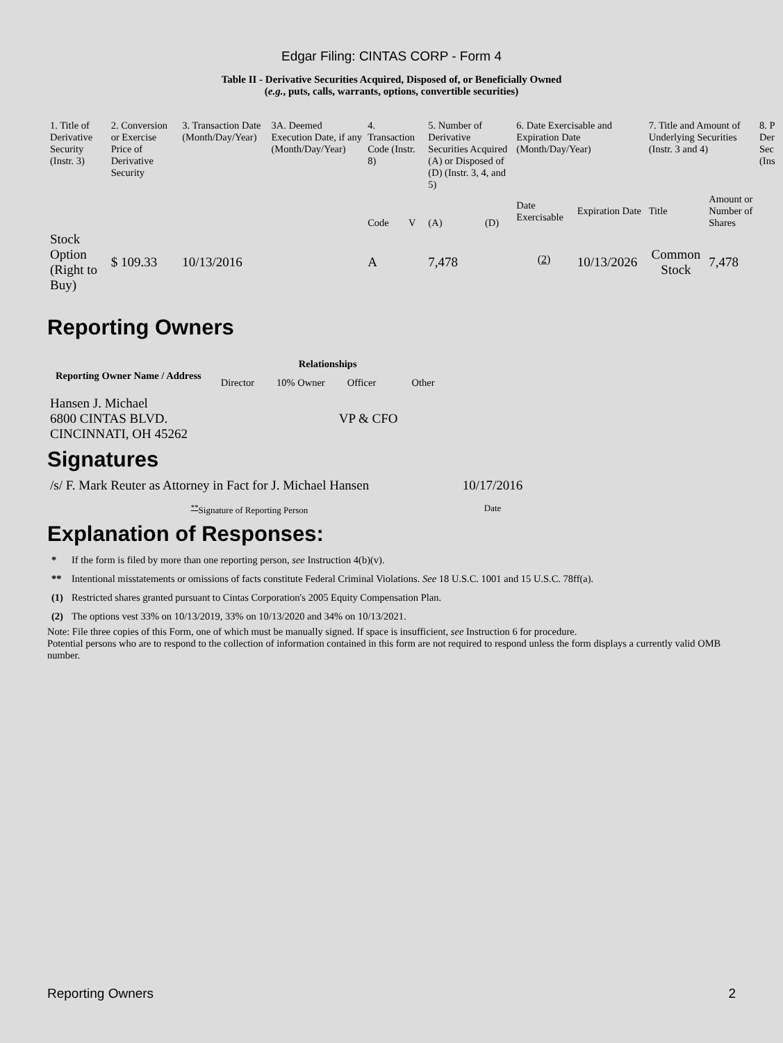Edgar Filing: CINTAS CORP - Form 4
Table II - Derivative Securities Acquired, Disposed of, or Beneficially Owned
(e.g., puts, calls, warrants, options, convertible securities)
| 1. Title of Derivative Security (Instr. 3) | 2. Conversion or Exercise Price of Derivative Security | 3. Transaction Date (Month/Day/Year) | 3A. Deemed Execution Date, if any (Month/Day/Year) | 4. Transaction Code (Instr. 8) | | 5. Number of Derivative Securities Acquired (A) or Disposed of (D) (Instr. 3, 4, and 5) | | 6. Date Exercisable and Expiration Date (Month/Day/Year) | | 7. Title and Amount of Underlying Securities (Instr. 3 and 4) | | 8. P Der Sec (Ins |
| | | | | Code | V | (A) | (D) | Date Exercisable | Expiration Date | Title | Amount or Number of Shares | |
| Stock Option (Right to Buy) | $ 109.33 | 10/13/2016 | | A | | 7,478 | | <sup>(2)</sup> | 10/13/2026 | Common Stock | 7,478 | |
Reporting Owners
| Reporting Owner Name / Address | Relationships | | | |
| --- | --- | --- | --- | --- |
| | Director | 10% Owner | Officer | Other |
| Hansen J. Michael 6800 CINTAS BLVD. CINCINNATI, OH 45262 | | | VP & CFO | |
Signatures
| /s/ F. Mark Reuter as Attorney in Fact for J. Michael Hansen | 10/17/2016 |
| <sup>**</sup> Signature of Reporting Person | Date |
Explanation of Responses:
| * | If the form is filed by more than one reporting person, see Instruction 4(b)(v). |
| ** | Intentional misstatements or omissions of facts constitute Federal Criminal Violations. See 18 U.S.C. 1001 and 15 U.S.C. 78ff(a). |
| (1) | Restricted shares granted pursuant to Cintas Corporation's 2005 Equity Compensation Plan. |
| (2) | The options vest 33% on 10/13/2019, 33% on 10/13/2020 and 34% on 10/13/2021. |
Note: File three copies of this Form, one of which must be manually signed. If space is insufficient, see Instruction 6 for procedure.
Potential persons who are to respond to the collection of information contained in this form are not required to respond unless the form displays a currently valid OMB number.
Reporting Owners 2